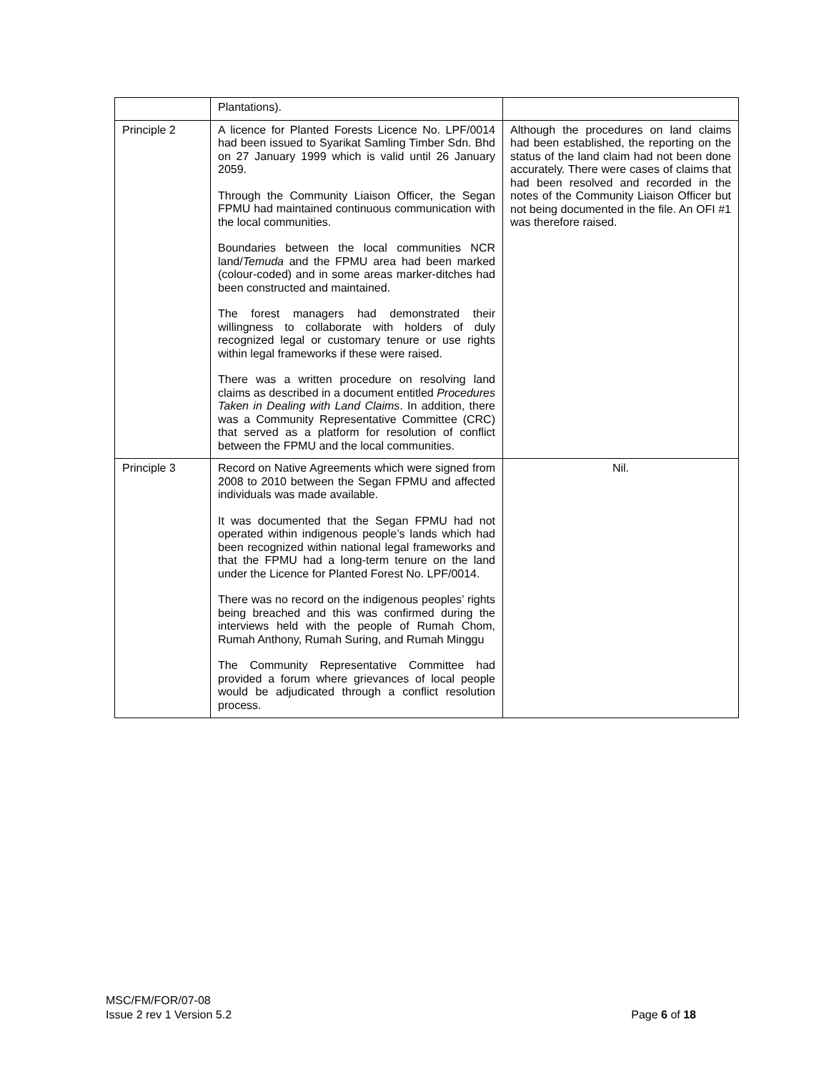| | Plantations). | |
| Principle 2 | A licence for Planted Forests Licence No. LPF/0014 had been issued to Syarikat Samling Timber Sdn. Bhd on 27 January 1999 which is valid until 26 January 2059. Through the Community Liaison Officer, the Segan FPMU had maintained continuous communication with the local communities. Boundaries between the local communities NCR land/ Temuda and the FPMU area had been marked (colour-coded) and in some areas marker-ditches had been constructed and maintained. The forest managers had demonstrated their willingness to collaborate with holders of duly recognized legal or customary tenure or use rights within legal frameworks if these were raised. There was a written procedure on resolving land claims as described in a document entitled Procedures Taken in Dealing with Land Claims . In addition, there was a Community Representative Committee (CRC) that served as a platform for resolution of conflict between the FPMU and the local communities. | Although the procedures on land claims had been established, the reporting on the status of the land claim had not been done accurately. There were cases of claims that had been resolved and recorded in the notes of the Community Liaison Officer but not being documented in the file. An OFI #1 was therefore raised. |
| Principle 3 | Record on Native Agreements which were signed from 2008 to 2010 between the Segan FPMU and affected individuals was made available. It was documented that the Segan FPMU had not operated within indigenous people’s lands which had been recognized within national legal frameworks and that the FPMU had a long-term tenure on the land under the Licence for Planted Forest No. LPF/0014. There was no record on the indigenous peoples’ rights being breached and this was confirmed during the interviews held with the people of Rumah Chom, Rumah Anthony, Rumah Suring, and Rumah Minggu The Community Representative Committee had provided a forum where grievances of local people would be adjudicated through a conflict resolution process. | Nil. |
MSC/FM/FOR/07-08
Issue 2 rev 1 Version 5.2 Page 6 of 18